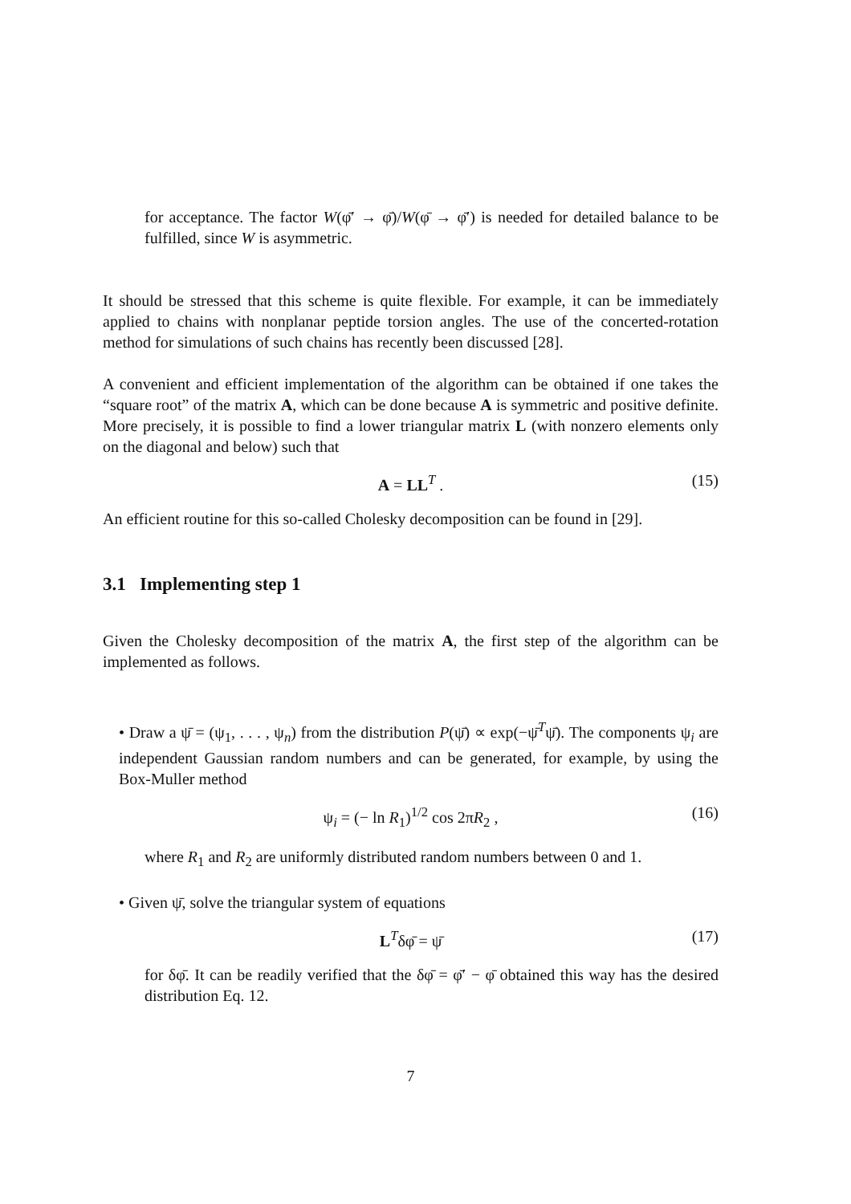for acceptance. The factor W(φ̄′ → φ̄)/W(φ̄ → φ̄′) is needed for detailed balance to be fulfilled, since W is asymmetric.
It should be stressed that this scheme is quite flexible. For example, it can be immediately applied to chains with nonplanar peptide torsion angles. The use of the concerted-rotation method for simulations of such chains has recently been discussed [28].
A convenient and efficient implementation of the algorithm can be obtained if one takes the “square root” of the matrix A, which can be done because A is symmetric and positive definite. More precisely, it is possible to find a lower triangular matrix L (with nonzero elements only on the diagonal and below) such that
A = LL<sup>T</sup> . (15)
An efficient routine for this so-called Cholesky decomposition can be found in [29].
3.1 Implementing step 1
Given the Cholesky decomposition of the matrix A, the first step of the algorithm can be implemented as follows.
• Draw a ψ̄ = (ψ<sub>1</sub>, . . . , ψ<sub>n</sub>) from the distribution P(ψ̄) ∝ exp(−ψ̄<sup>T</sup>ψ̄). The components ψ<sub>i</sub> are independent Gaussian random numbers and can be generated, for example, by using the Box-Muller method
ψ<sub>i</sub> = (− ln R<sub>1</sub>)<sup>1/2</sup> cos 2πR<sub>2</sub> , (16)
where R<sub>1</sub> and R<sub>2</sub> are uniformly distributed random numbers between 0 and 1.
• Given ψ̄, solve the triangular system of equations
L<sup>T</sup>δφ̄ = ψ̄ (17)
for δφ̄. It can be readily verified that the δφ̄ = φ̄′ − φ̄ obtained this way has the desired distribution Eq. 12.
7